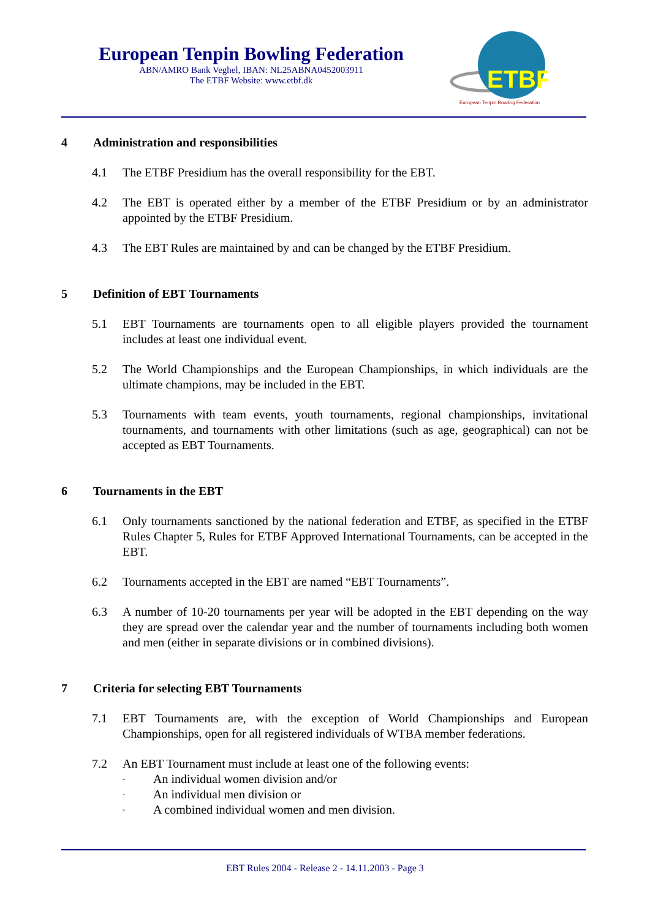European Tenpin Bowling Federation
ABN/AMRO Bank Veghel, IBAN: NL25ABNA0452003911
The ETBF Website: www.etbf.dk
ETBF
European Tenpin Bowling Federation
4 Administration and responsibilities
4.1 The ETBF Presidium has the overall responsibility for the EBT.
4.2 The EBT is operated either by a member of the ETBF Presidium or by an administrator appointed by the ETBF Presidium.
4.3 The EBT Rules are maintained by and can be changed by the ETBF Presidium.
5 Definition of EBT Tournaments
5.1 EBT Tournaments are tournaments open to all eligible players provided the tournament includes at least one individual event.
5.2 The World Championships and the European Championships, in which individuals are the ultimate champions, may be included in the EBT.
5.3 Tournaments with team events, youth tournaments, regional championships, invitational tournaments, and tournaments with other limitations (such as age, geographical) can not be accepted as EBT Tournaments.
6 Tournaments in the EBT
6.1 Only tournaments sanctioned by the national federation and ETBF, as specified in the ETBF Rules Chapter 5, Rules for ETBF Approved International Tournaments, can be accepted in the EBT.
6.2 Tournaments accepted in the EBT are named “EBT Tournaments”.
6.3 A number of 10-20 tournaments per year will be adopted in the EBT depending on the way they are spread over the calendar year and the number of tournaments including both women and men (either in separate divisions or in combined divisions).
7 Criteria for selecting EBT Tournaments
7.1 EBT Tournaments are, with the exception of World Championships and European Championships, open for all registered individuals of WTBA member federations.
7.2 An EBT Tournament must include at least one of the following events:
- An individual women division and/or
- An individual men division or
- A combined individual women and men division.
EBT Rules 2004 - Release 2 - 14.11.2003 - Page 3